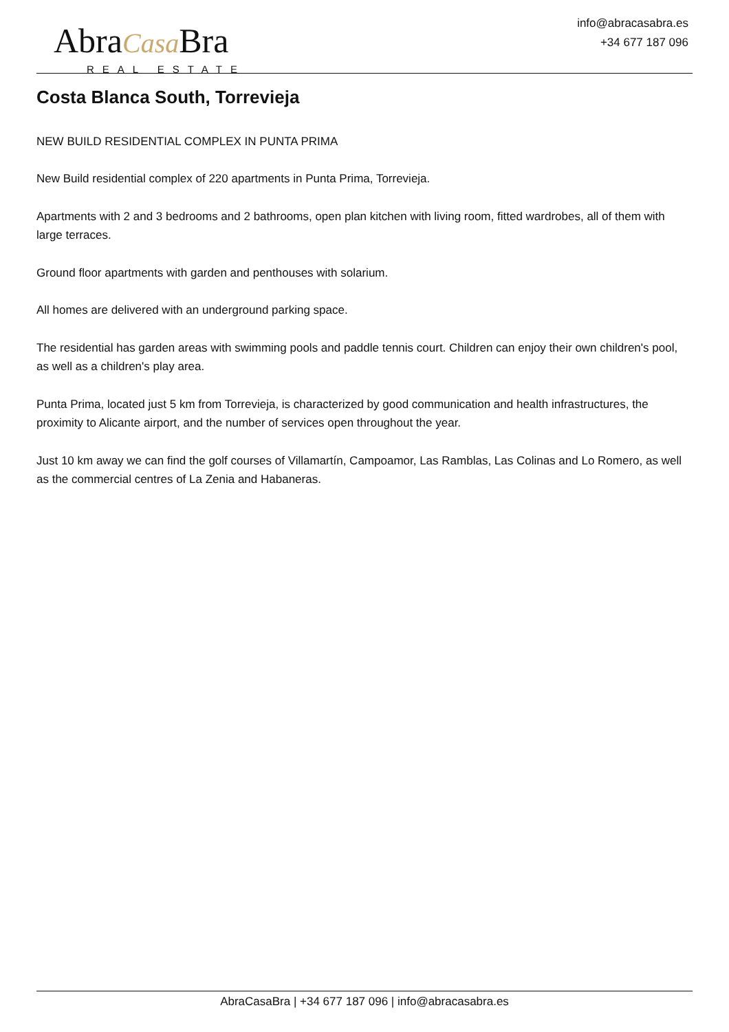AbraCasa Bra
REAL ESTATE
info@abracasabra.es
+34 677 187 096
Costa Blanca South, Torrevieja
NEW BUILD RESIDENTIAL COMPLEX IN PUNTA PRIMA
New Build residential complex of 220 apartments in Punta Prima, Torrevieja.
Apartments with 2 and 3 bedrooms and 2 bathrooms, open plan kitchen with living room, fitted wardrobes, all of them with large terraces.
Ground floor apartments with garden and penthouses with solarium.
All homes are delivered with an underground parking space.
The residential has garden areas with swimming pools and paddle tennis court. Children can enjoy their own children's pool, as well as a children's play area.
Punta Prima, located just 5 km from Torrevieja, is characterized by good communication and health infrastructures, the proximity to Alicante airport, and the number of services open throughout the year.
Just 10 km away we can find the golf courses of Villamartín, Campoamor, Las Ramblas, Las Colinas and Lo Romero, as well as the commercial centres of La Zenia and Habaneras.
AbraCasaBra | +34 677 187 096 | info@abracasabra.es